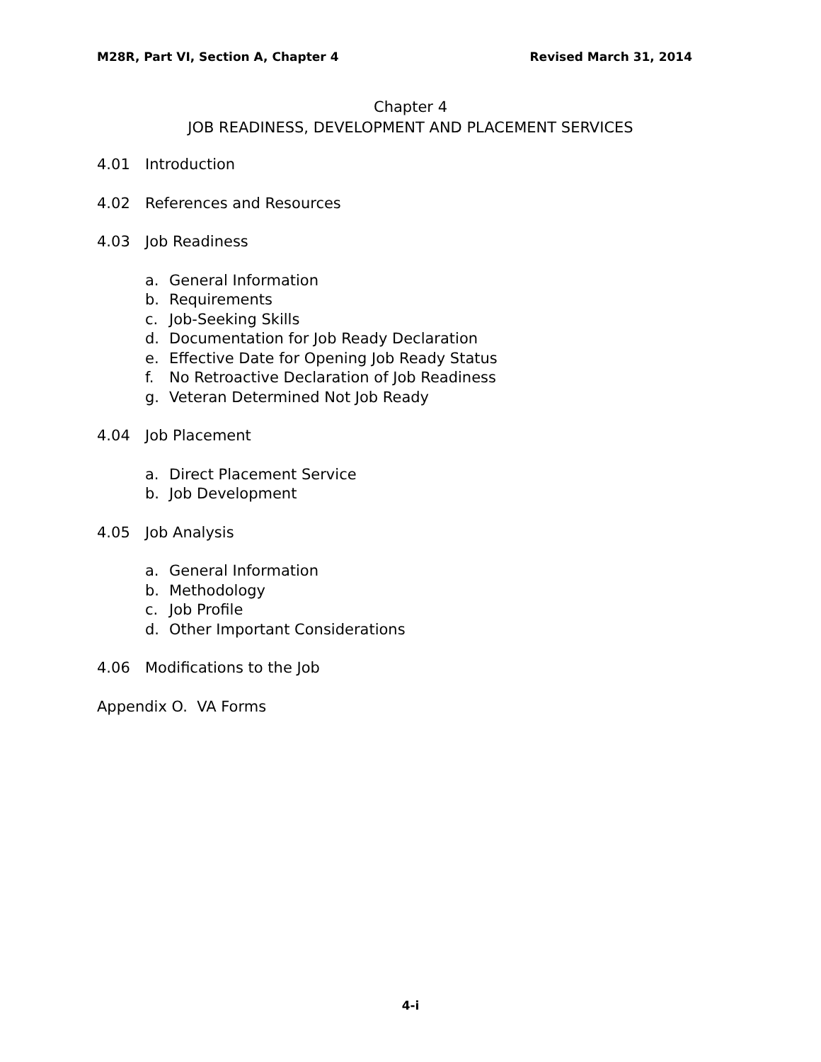M28R, Part VI, Section A, Chapter 4 Revised March 31, 2014
Chapter 4
JOB READINESS, DEVELOPMENT AND PLACEMENT SERVICES
4.01 Introduction
4.02 References and Resources
4.03 Job Readiness
a. General Information
b. Requirements
c. Job-Seeking Skills
d. Documentation for Job Ready Declaration
e. Effective Date for Opening Job Ready Status
f. No Retroactive Declaration of Job Readiness
g. Veteran Determined Not Job Ready
4.04 Job Placement
a. Direct Placement Service
b. Job Development
4.05 Job Analysis
a. General Information
b. Methodology
c. Job Profile
d. Other Important Considerations
4.06 Modifications to the Job
Appendix O. VA Forms
4-i